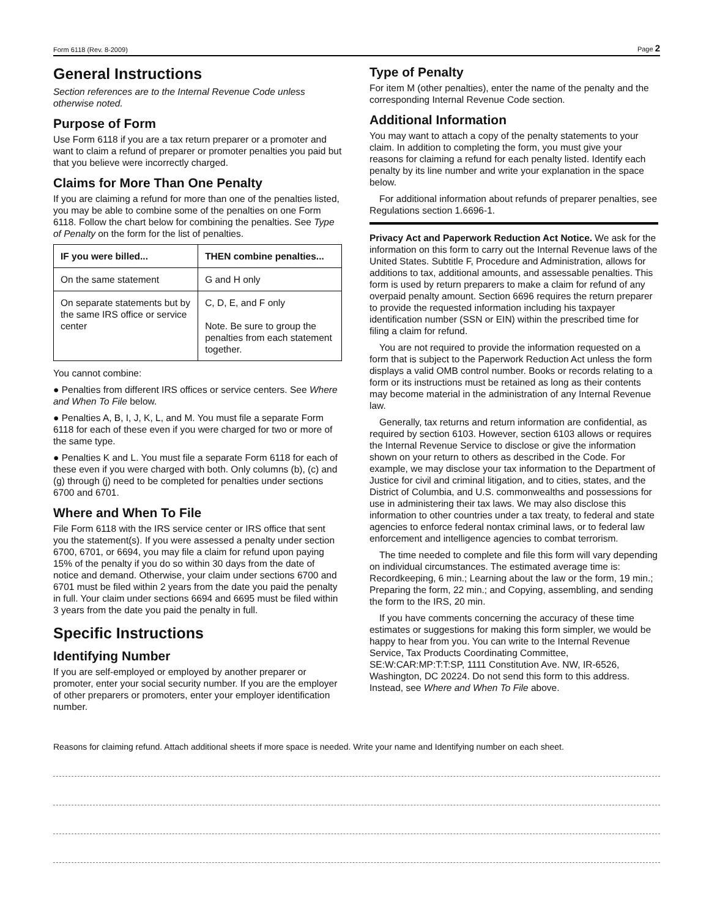Form 6118 (Rev. 8-2009) Page 2
General Instructions
Section references are to the Internal Revenue Code unless otherwise noted.
Purpose of Form
Use Form 6118 if you are a tax return preparer or a promoter and want to claim a refund of preparer or promoter penalties you paid but that you believe were incorrectly charged.
Claims for More Than One Penalty
If you are claiming a refund for more than one of the penalties listed, you may be able to combine some of the penalties on one Form 6118. Follow the chart below for combining the penalties. See Type of Penalty on the form for the list of penalties.
| IF you were billed... | THEN combine penalties... |
| --- | --- |
| On the same statement | G and H only |
| On separate statements but by the same IRS office or service center | C, D, E, and F only Note. Be sure to group the penalties from each statement together. |
You cannot combine:
● Penalties from different IRS offices or service centers. See Where and When To File below.
● Penalties A, B, I, J, K, L, and M. You must file a separate Form 6118 for each of these even if you were charged for two or more of the same type.
● Penalties K and L. You must file a separate Form 6118 for each of these even if you were charged with both. Only columns (b), (c) and (g) through (j) need to be completed for penalties under sections 6700 and 6701.
Where and When To File
File Form 6118 with the IRS service center or IRS office that sent you the statement(s). If you were assessed a penalty under section 6700, 6701, or 6694, you may file a claim for refund upon paying 15% of the penalty if you do so within 30 days from the date of notice and demand. Otherwise, your claim under sections 6700 and 6701 must be filed within 2 years from the date you paid the penalty in full. Your claim under sections 6694 and 6695 must be filed within 3 years from the date you paid the penalty in full.
Specific Instructions
Identifying Number
If you are self-employed or employed by another preparer or promoter, enter your social security number. If you are the employer of other preparers or promoters, enter your employer identification number.
Type of Penalty
For item M (other penalties), enter the name of the penalty and the corresponding Internal Revenue Code section.
Additional Information
You may want to attach a copy of the penalty statements to your claim. In addition to completing the form, you must give your reasons for claiming a refund for each penalty listed. Identify each penalty by its line number and write your explanation in the space below.
For additional information about refunds of preparer penalties, see Regulations section 1.6696-1.
Privacy Act and Paperwork Reduction Act Notice. We ask for the information on this form to carry out the Internal Revenue laws of the United States. Subtitle F, Procedure and Administration, allows for additions to tax, additional amounts, and assessable penalties. This form is used by return preparers to make a claim for refund of any overpaid penalty amount. Section 6696 requires the return preparer to provide the requested information including his taxpayer identification number (SSN or EIN) within the prescribed time for filing a claim for refund.
You are not required to provide the information requested on a form that is subject to the Paperwork Reduction Act unless the form displays a valid OMB control number. Books or records relating to a form or its instructions must be retained as long as their contents may become material in the administration of any Internal Revenue law.
Generally, tax returns and return information are confidential, as required by section 6103. However, section 6103 allows or requires the Internal Revenue Service to disclose or give the information shown on your return to others as described in the Code. For example, we may disclose your tax information to the Department of Justice for civil and criminal litigation, and to cities, states, and the District of Columbia, and U.S. commonwealths and possessions for use in administering their tax laws. We may also disclose this information to other countries under a tax treaty, to federal and state agencies to enforce federal nontax criminal laws, or to federal law enforcement and intelligence agencies to combat terrorism.
The time needed to complete and file this form will vary depending on individual circumstances. The estimated average time is: Recordkeeping, 6 min.; Learning about the law or the form, 19 min.; Preparing the form, 22 min.; and Copying, assembling, and sending the form to the IRS, 20 min.
If you have comments concerning the accuracy of these time estimates or suggestions for making this form simpler, we would be happy to hear from you. You can write to the Internal Revenue Service, Tax Products Coordinating Committee, SE:W:CAR:MP:T:T:SP, 1111 Constitution Ave. NW, IR-6526, Washington, DC 20224. Do not send this form to this address. Instead, see Where and When To File above.
Reasons for claiming refund. Attach additional sheets if more space is needed. Write your name and Identifying number on each sheet.